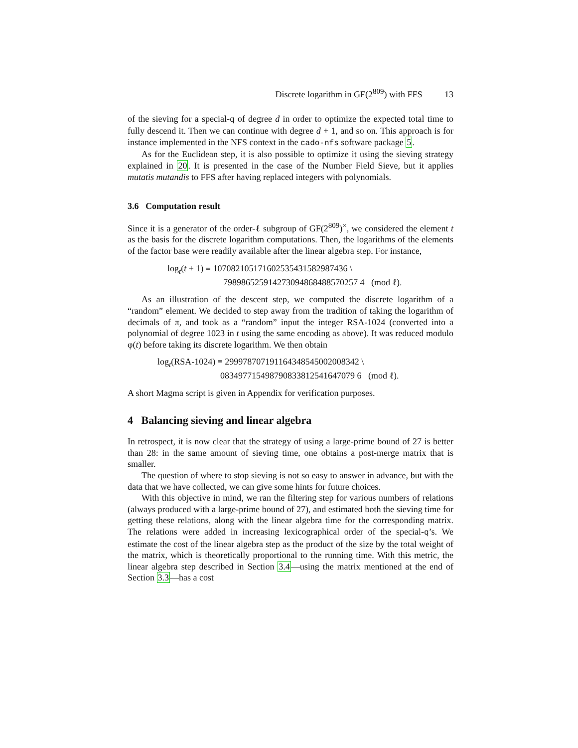Discrete logarithm in GF(2<sup>809</sup>) with FFS 13
of the sieving for a special-q of degree d in order to optimize the expected total time to fully descend it. Then we can continue with degree d + 1, and so on. This approach is for instance implemented in the NFS context in the cado-nfs software package 5.
As for the Euclidean step, it is also possible to optimize it using the sieving strategy explained in 20. It is presented in the case of the Number Field Sieve, but it applies mutatis mutandis to FFS after having replaced integers with polynomials.
3.6 Computation result
Since it is a generator of the order-ℓ subgroup of GF(2<sup>809</sup>)<sup>×</sup>, we considered the element t as the basis for the discrete logarithm computations. Then, the logarithms of the elements of the factor base were readily available after the linear algebra step. For instance,
log<sub>t</sub>(t + 1) ≡ 107082105171602535431582987436 \
798986525914273094868488570257 4 (mod ℓ).
As an illustration of the descent step, we computed the discrete logarithm of a “random” element. We decided to step away from the tradition of taking the logarithm of decimals of π, and took as a “random” input the integer RSA-1024 (converted into a polynomial of degree 1023 in t using the same encoding as above). It was reduced modulo φ(t) before taking its discrete logarithm. We then obtain
log<sub>t</sub>(RSA-1024) ≡ 299978707191164348545002008342 \
083497715498790833812541647079 6 (mod ℓ).
A short Magma script is given in Appendix for verification purposes.
4 Balancing sieving and linear algebra
In retrospect, it is now clear that the strategy of using a large-prime bound of 27 is better than 28: in the same amount of sieving time, one obtains a post-merge matrix that is smaller.
The question of where to stop sieving is not so easy to answer in advance, but with the data that we have collected, we can give some hints for future choices.
With this objective in mind, we ran the filtering step for various numbers of relations (always produced with a large-prime bound of 27), and estimated both the sieving time for getting these relations, along with the linear algebra time for the corresponding matrix. The relations were added in increasing lexicographical order of the special-q’s. We estimate the cost of the linear algebra step as the product of the size by the total weight of the matrix, which is theoretically proportional to the running time. With this metric, the linear algebra step described in Section 3.4—using the matrix mentioned at the end of Section 3.3—has a cost